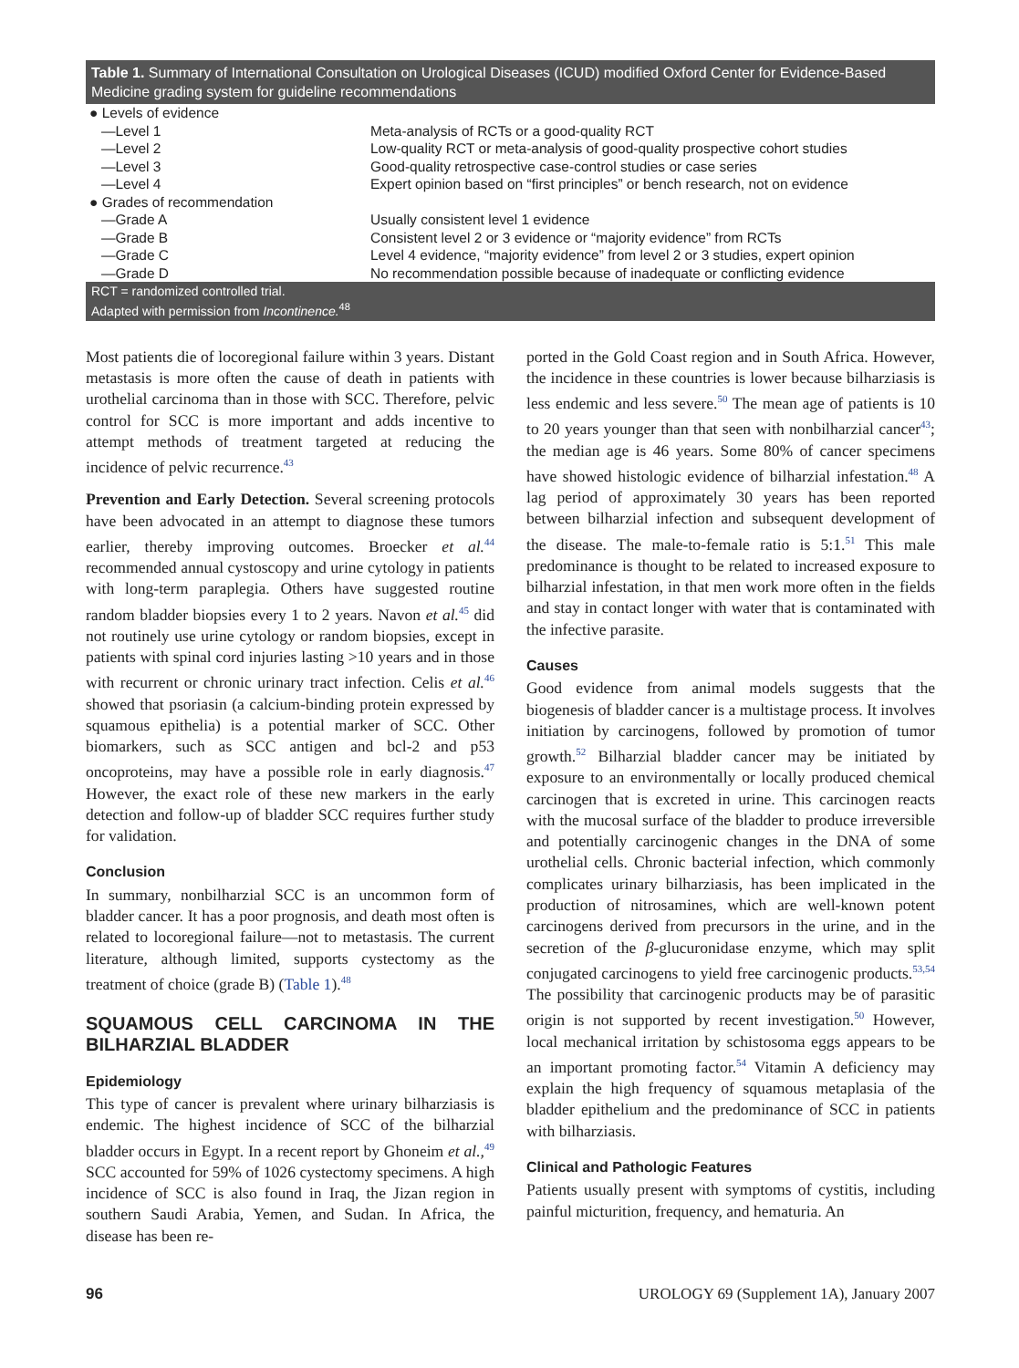Table 1. Summary of International Consultation on Urological Diseases (ICUD) modified Oxford Center for Evidence-Based Medicine grading system for guideline recommendations
| ● Levels of evidence | |
| —Level 1 | Meta-analysis of RCTs or a good-quality RCT |
| —Level 2 | Low-quality RCT or meta-analysis of good-quality prospective cohort studies |
| —Level 3 | Good-quality retrospective case-control studies or case series |
| —Level 4 | Expert opinion based on “first principles” or bench research, not on evidence |
| ● Grades of recommendation | |
| —Grade A | Usually consistent level 1 evidence |
| —Grade B | Consistent level 2 or 3 evidence or “majority evidence” from RCTs |
| —Grade C | Level 4 evidence, “majority evidence” from level 2 or 3 studies, expert opinion |
| —Grade D | No recommendation possible because of inadequate or conflicting evidence |
RCT = randomized controlled trial.
Adapted with permission from Incontinence.<sup>48</sup>
Most patients die of locoregional failure within 3 years. Distant metastasis is more often the cause of death in patients with urothelial carcinoma than in those with SCC. Therefore, pelvic control for SCC is more important and adds incentive to attempt methods of treatment targeted at reducing the incidence of pelvic recurrence.<sup>43</sup>
Prevention and Early Detection. Several screening protocols have been advocated in an attempt to diagnose these tumors earlier, thereby improving outcomes. Broecker et al.<sup>44</sup> recommended annual cystoscopy and urine cytology in patients with long-term paraplegia. Others have suggested routine random bladder biopsies every 1 to 2 years. Navon et al.<sup>45</sup> did not routinely use urine cytology or random biopsies, except in patients with spinal cord injuries lasting >10 years and in those with recurrent or chronic urinary tract infection. Celis et al.<sup>46</sup> showed that psoriasin (a calcium-binding protein expressed by squamous epithelia) is a potential marker of SCC. Other biomarkers, such as SCC antigen and bcl-2 and p53 oncoproteins, may have a possible role in early diagnosis.<sup>47</sup> However, the exact role of these new markers in the early detection and follow-up of bladder SCC requires further study for validation.
Conclusion
In summary, nonbilharzial SCC is an uncommon form of bladder cancer. It has a poor prognosis, and death most often is related to locoregional failure—not to metastasis. The current literature, although limited, supports cystectomy as the treatment of choice (grade B) (Table 1).<sup>48</sup>
SQUAMOUS CELL CARCINOMA IN THE BILHARZIAL BLADDER
Epidemiology
This type of cancer is prevalent where urinary bilharziasis is endemic. The highest incidence of SCC of the bilharzial bladder occurs in Egypt. In a recent report by Ghoneim et al.,<sup>49</sup> SCC accounted for 59% of 1026 cystectomy specimens. A high incidence of SCC is also found in Iraq, the Jizan region in southern Saudi Arabia, Yemen, and Sudan. In Africa, the disease has been re-
ported in the Gold Coast region and in South Africa. However, the incidence in these countries is lower because bilharziasis is less endemic and less severe.<sup>50</sup> The mean age of patients is 10 to 20 years younger than that seen with nonbilharzial cancer<sup>43</sup>; the median age is 46 years. Some 80% of cancer specimens have showed histologic evidence of bilharzial infestation.<sup>48</sup> A lag period of approximately 30 years has been reported between bilharzial infection and subsequent development of the disease. The male-to-female ratio is 5:1.<sup>51</sup> This male predominance is thought to be related to increased exposure to bilharzial infestation, in that men work more often in the fields and stay in contact longer with water that is contaminated with the infective parasite.
Causes
Good evidence from animal models suggests that the biogenesis of bladder cancer is a multistage process. It involves initiation by carcinogens, followed by promotion of tumor growth.<sup>52</sup> Bilharzial bladder cancer may be initiated by exposure to an environmentally or locally produced chemical carcinogen that is excreted in urine. This carcinogen reacts with the mucosal surface of the bladder to produce irreversible and potentially carcinogenic changes in the DNA of some urothelial cells. Chronic bacterial infection, which commonly complicates urinary bilharziasis, has been implicated in the production of nitrosamines, which are well-known potent carcinogens derived from precursors in the urine, and in the secretion of the β-glucuronidase enzyme, which may split conjugated carcinogens to yield free carcinogenic products.<sup>53,54</sup> The possibility that carcinogenic products may be of parasitic origin is not supported by recent investigation.<sup>50</sup> However, local mechanical irritation by schistosoma eggs appears to be an important promoting factor.<sup>54</sup> Vitamin A deficiency may explain the high frequency of squamous metaplasia of the bladder epithelium and the predominance of SCC in patients with bilharziasis.
Clinical and Pathologic Features
Patients usually present with symptoms of cystitis, including painful micturition, frequency, and hematuria. An
96 UROLOGY 69 (Supplement 1A), January 2007